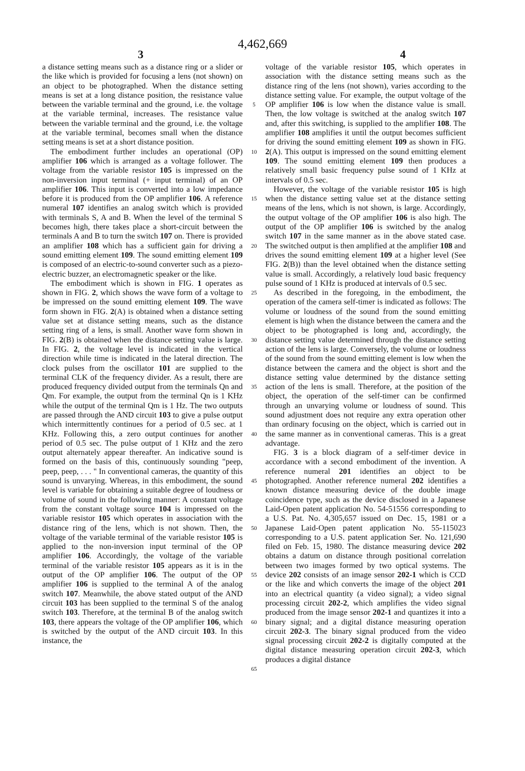4,462,669
3 4
a distance setting means such as a distance ring or a slider or the like which is provided for focusing a lens (not shown) on an object to be photographed. When the distance setting means is set at a long distance position, the resistance value between the variable terminal and the ground, i.e. the voltage at the variable terminal, increases. The resistance value between the variable terminal and the ground, i.e. the voltage at the variable terminal, becomes small when the distance setting means is set at a short distance position.
The embodiment further includes an operational (OP) amplifier 106 which is arranged as a voltage follower. The voltage from the variable resistor 105 is impressed on the non-inversion input terminal (+ input terminal) of an OP amplifier 106. This input is converted into a low impedance before it is produced from the OP amplifier 106. A reference numeral 107 identifies an analog switch which is provided with terminals S, A and B. When the level of the terminal S becomes high, there takes place a short-circuit between the terminals A and B to turn the switch 107 on. There is provided an amplifier 108 which has a sufficient gain for driving a sound emitting element 109. The sound emitting element 109 is composed of an electric-to-sound converter such as a piezo-electric buzzer, an electromagnetic speaker or the like.
The embodiment which is shown in FIG. 1 operates as shown in FIG. 2, which shows the wave form of a voltage to be impressed on the sound emitting element 109. The wave form shown in FIG. 2(A) is obtained when a distance setting value set at distance setting means, such as the distance setting ring of a lens, is small. Another wave form shown in FIG. 2(B) is obtained when the distance setting value is large. In FIG. 2, the voltage level is indicated in the vertical direction while time is indicated in the lateral direction. The clock pulses from the oscillator 101 are supplied to the terminal CLK of the frequency divider. As a result, there are produced frequency divided output from the terminals Qn and Qm. For example, the output from the terminal Qn is 1 KHz while the output of the terminal Qm is 1 Hz. The two outputs are passed through the AND circuit 103 to give a pulse output which intermittently continues for a period of 0.5 sec. at 1 KHz. Following this, a zero output continues for another period of 0.5 sec. The pulse output of 1 KHz and the zero output alternately appear thereafter. An indicative sound is formed on the basis of this, continuously sounding "peep, peep, peep, . . . " In conventional cameras, the quantity of this sound is unvarying. Whereas, in this embodiment, the sound level is variable for obtaining a suitable degree of loudness or volume of sound in the following manner: A constant voltage from the constant voltage source 104 is impressed on the variable resistor 105 which operates in association with the distance ring of the lens, which is not shown. Then, the voltage of the variable terminal of the variable resistor 105 is applied to the non-inversion input terminal of the OP amplifier 106. Accordingly, the voltage of the variable terminal of the variable resistor 105 appears as it is in the output of the OP amplifier 106. The output of the OP amplifier 106 is supplied to the terminal A of the analog switch 107. Meanwhile, the above stated output of the AND circuit 103 has been supplied to the terminal S of the analog switch 103. Therefore, at the terminal B of the analog switch 103, there appears the voltage of the OP amplifier 106, which is switched by the output of the AND circuit 103. In this instance, the
5
10
15
20
25
30
35
40
45
50
55
60
65
voltage of the variable resistor 105, which operates in association with the distance setting means such as the distance ring of the lens (not shown), varies according to the distance setting value. For example, the output voltage of the OP amplifier 106 is low when the distance value is small. Then, the low voltage is switched at the analog switch 107 and, after this switching, is supplied to the amplifier 108. The amplifier 108 amplifies it until the output becomes sufficient for driving the sound emitting element 109 as shown in FIG. 2(A). This output is impressed on the sound emitting element 109. The sound emitting element 109 then produces a relatively small basic frequency pulse sound of 1 KHz at intervals of 0.5 sec.
However, the voltage of the variable resistor 105 is high when the distance setting value set at the distance setting means of the lens, which is not shown, is large. Accordingly, the output voltage of the OP amplifier 106 is also high. The output of the OP amplifier 106 is switched by the analog switch 107 in the same manner as in the above stated case. The switched output is then amplified at the amplifier 108 and drives the sound emitting element 109 at a higher level (See FIG. 2(B)) than the level obtained when the distance setting value is small. Accordingly, a relatively loud basic frequency pulse sound of 1 KHz is produced at intervals of 0.5 sec.
As described in the foregoing, in the embodiment, the operation of the camera self-timer is indicated as follows: The volume or loudness of the sound from the sound emitting element is high when the distance between the camera and the object to be photographed is long and, accordingly, the distance setting value determined through the distance setting action of the lens is large. Conversely, the volume or loudness of the sound from the sound emitting element is low when the distance between the camera and the object is short and the distance setting value determined by the distance setting action of the lens is small. Therefore, at the position of the object, the operation of the self-timer can be confirmed through an unvarying volume or loudness of sound. This sound adjustment does not require any extra operation other than ordinary focusing on the object, which is carried out in the same manner as in conventional cameras. This is a great advantage.
FIG. 3 is a block diagram of a self-timer device in accordance with a second embodiment of the invention. A reference numeral 201 identifies an object to be photographed. Another reference numeral 202 identifies a known distance measuring device of the double image coincidence type, such as the device disclosed in a Japanese Laid-Open patent application No. 54-51556 corresponding to a U.S. Pat. No. 4,305,657 issued on Dec. 15, 1981 or a Japanese Laid-Open patent application No. 55-115023 corresponding to a U.S. patent application Ser. No. 121,690 filed on Feb. 15, 1980. The distance measuring device 202 obtains a datum on distance through positional correlation between two images formed by two optical systems. The device 202 consists of an image sensor 202-1 which is CCD or the like and which converts the image of the object 201 into an electrical quantity (a video signal); a video signal processing circuit 202-2, which amplifies the video signal produced from the image sensor 202-1 and quantizes it into a binary signal; and a digital distance measuring operation circuit 202-3. The binary signal produced from the video signal processing circuit 202-2 is digitally computed at the digital distance measuring operation circuit 202-3, which produces a digital distance